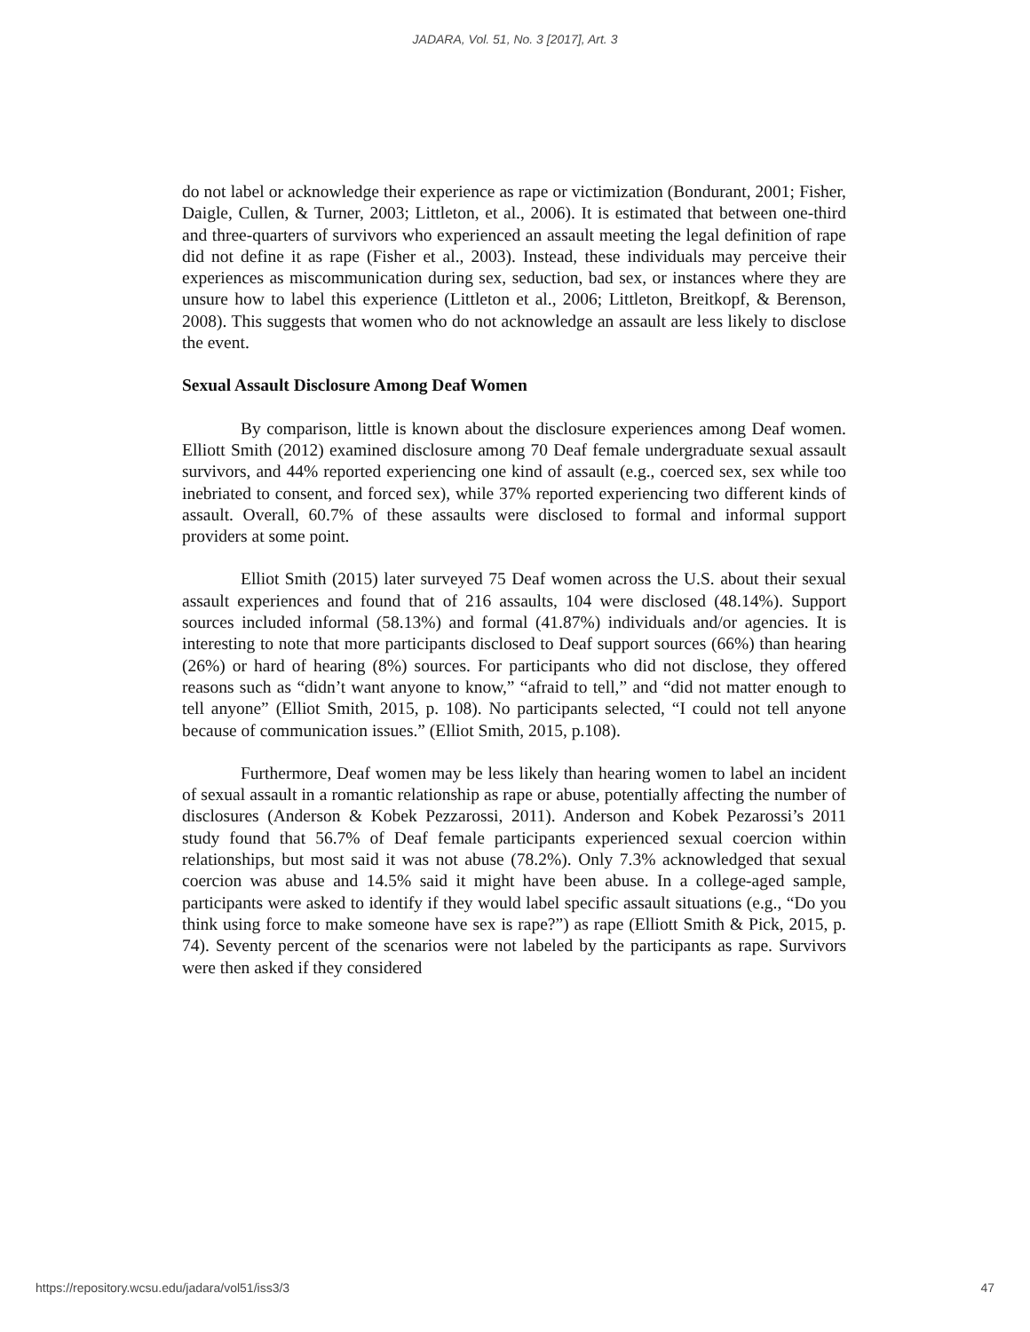JADARA, Vol. 51, No. 3 [2017], Art. 3
do not label or acknowledge their experience as rape or victimization (Bondurant, 2001; Fisher, Daigle, Cullen, & Turner, 2003; Littleton, et al., 2006). It is estimated that between one-third and three-quarters of survivors who experienced an assault meeting the legal definition of rape did not define it as rape (Fisher et al., 2003). Instead, these individuals may perceive their experiences as miscommunication during sex, seduction, bad sex, or instances where they are unsure how to label this experience (Littleton et al., 2006; Littleton, Breitkopf, & Berenson, 2008). This suggests that women who do not acknowledge an assault are less likely to disclose the event.
Sexual Assault Disclosure Among Deaf Women
By comparison, little is known about the disclosure experiences among Deaf women. Elliott Smith (2012) examined disclosure among 70 Deaf female undergraduate sexual assault survivors, and 44% reported experiencing one kind of assault (e.g., coerced sex, sex while too inebriated to consent, and forced sex), while 37% reported experiencing two different kinds of assault. Overall, 60.7% of these assaults were disclosed to formal and informal support providers at some point.
Elliot Smith (2015) later surveyed 75 Deaf women across the U.S. about their sexual assault experiences and found that of 216 assaults, 104 were disclosed (48.14%). Support sources included informal (58.13%) and formal (41.87%) individuals and/or agencies. It is interesting to note that more participants disclosed to Deaf support sources (66%) than hearing (26%) or hard of hearing (8%) sources. For participants who did not disclose, they offered reasons such as “didn’t want anyone to know,” “afraid to tell,” and “did not matter enough to tell anyone” (Elliot Smith, 2015, p. 108). No participants selected, “I could not tell anyone because of communication issues.” (Elliot Smith, 2015, p.108).
Furthermore, Deaf women may be less likely than hearing women to label an incident of sexual assault in a romantic relationship as rape or abuse, potentially affecting the number of disclosures (Anderson & Kobek Pezzarossi, 2011). Anderson and Kobek Pezarossi’s 2011 study found that 56.7% of Deaf female participants experienced sexual coercion within relationships, but most said it was not abuse (78.2%). Only 7.3% acknowledged that sexual coercion was abuse and 14.5% said it might have been abuse. In a college-aged sample, participants were asked to identify if they would label specific assault situations (e.g., “Do you think using force to make someone have sex is rape?”) as rape (Elliott Smith & Pick, 2015, p. 74). Seventy percent of the scenarios were not labeled by the participants as rape. Survivors were then asked if they considered
https://repository.wcsu.edu/jadara/vol51/iss3/3 47